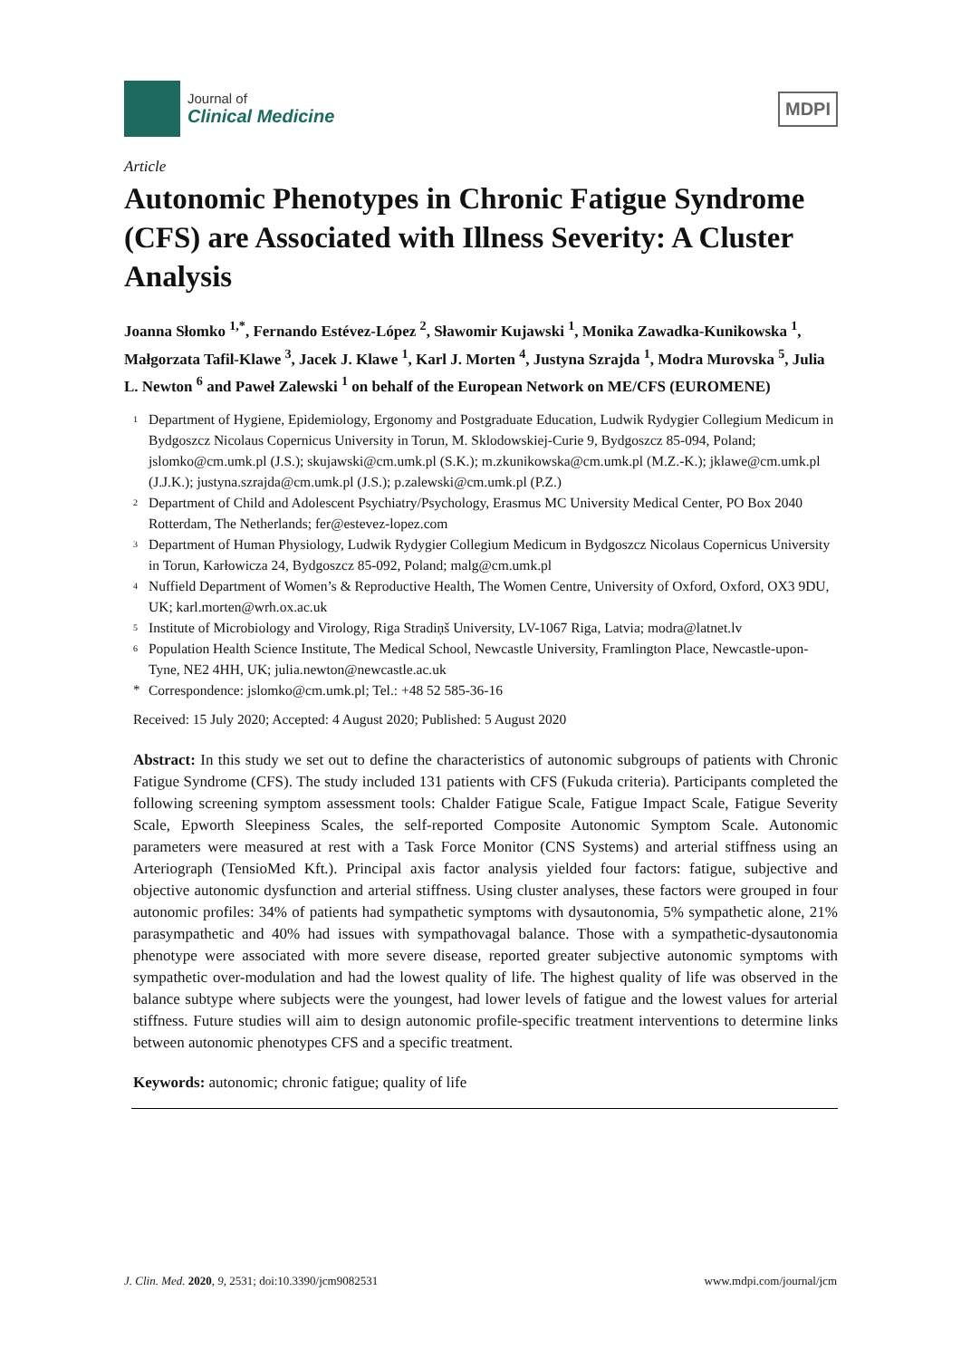Journal of
Clinical Medicine
MDPI
Article
Autonomic Phenotypes in Chronic Fatigue Syndrome (CFS) are Associated with Illness Severity: A Cluster Analysis
Joanna Słomko <sup>1,*</sup>, Fernando Estévez-López <sup>2</sup>, Sławomir Kujawski <sup>1</sup>, Monika Zawadka-Kunikowska <sup>1</sup>, Małgorzata Tafil-Klawe <sup>3</sup>, Jacek J. Klawe <sup>1</sup>, Karl J. Morten <sup>4</sup>, Justyna Szrajda <sup>1</sup>, Modra Murovska <sup>5</sup>, Julia L. Newton <sup>6</sup> and Paweł Zalewski <sup>1</sup> on behalf of the European Network on ME/CFS (EUROMENE)
1 Department of Hygiene, Epidemiology, Ergonomy and Postgraduate Education, Ludwik Rydygier Collegium Medicum in Bydgoszcz Nicolaus Copernicus University in Torun, M. Sklodowskiej-Curie 9, Bydgoszcz 85-094, Poland; jslomko@cm.umk.pl (J.S.); skujawski@cm.umk.pl (S.K.); m.zkunikowska@cm.umk.pl (M.Z.-K.); jklawe@cm.umk.pl (J.J.K.); justyna.szrajda@cm.umk.pl (J.S.); p.zalewski@cm.umk.pl (P.Z.)
2 Department of Child and Adolescent Psychiatry/Psychology, Erasmus MC University Medical Center, PO Box 2040 Rotterdam, The Netherlands; fer@estevez-lopez.com
3 Department of Human Physiology, Ludwik Rydygier Collegium Medicum in Bydgoszcz Nicolaus Copernicus University in Torun, Karłowicza 24, Bydgoszcz 85-092, Poland; malg@cm.umk.pl
4 Nuffield Department of Women’s & Reproductive Health, The Women Centre, University of Oxford, Oxford, OX3 9DU, UK; karl.morten@wrh.ox.ac.uk
5 Institute of Microbiology and Virology, Riga Stradiņš University, LV-1067 Riga, Latvia; modra@latnet.lv
6 Population Health Science Institute, The Medical School, Newcastle University, Framlington Place, Newcastle-upon-Tyne, NE2 4HH, UK; julia.newton@newcastle.ac.uk
* Correspondence: jslomko@cm.umk.pl; Tel.: +48 52 585-36-16
Received: 15 July 2020; Accepted: 4 August 2020; Published: 5 August 2020
Abstract: In this study we set out to define the characteristics of autonomic subgroups of patients with Chronic Fatigue Syndrome (CFS). The study included 131 patients with CFS (Fukuda criteria). Participants completed the following screening symptom assessment tools: Chalder Fatigue Scale, Fatigue Impact Scale, Fatigue Severity Scale, Epworth Sleepiness Scales, the self-reported Composite Autonomic Symptom Scale. Autonomic parameters were measured at rest with a Task Force Monitor (CNS Systems) and arterial stiffness using an Arteriograph (TensioMed Kft.). Principal axis factor analysis yielded four factors: fatigue, subjective and objective autonomic dysfunction and arterial stiffness. Using cluster analyses, these factors were grouped in four autonomic profiles: 34% of patients had sympathetic symptoms with dysautonomia, 5% sympathetic alone, 21% parasympathetic and 40% had issues with sympathovagal balance. Those with a sympathetic-dysautonomia phenotype were associated with more severe disease, reported greater subjective autonomic symptoms with sympathetic over-modulation and had the lowest quality of life. The highest quality of life was observed in the balance subtype where subjects were the youngest, had lower levels of fatigue and the lowest values for arterial stiffness. Future studies will aim to design autonomic profile-specific treatment interventions to determine links between autonomic phenotypes CFS and a specific treatment.
Keywords: autonomic; chronic fatigue; quality of life
J. Clin. Med. 2020, 9, 2531; doi:10.3390/jcm9082531 www.mdpi.com/journal/jcm